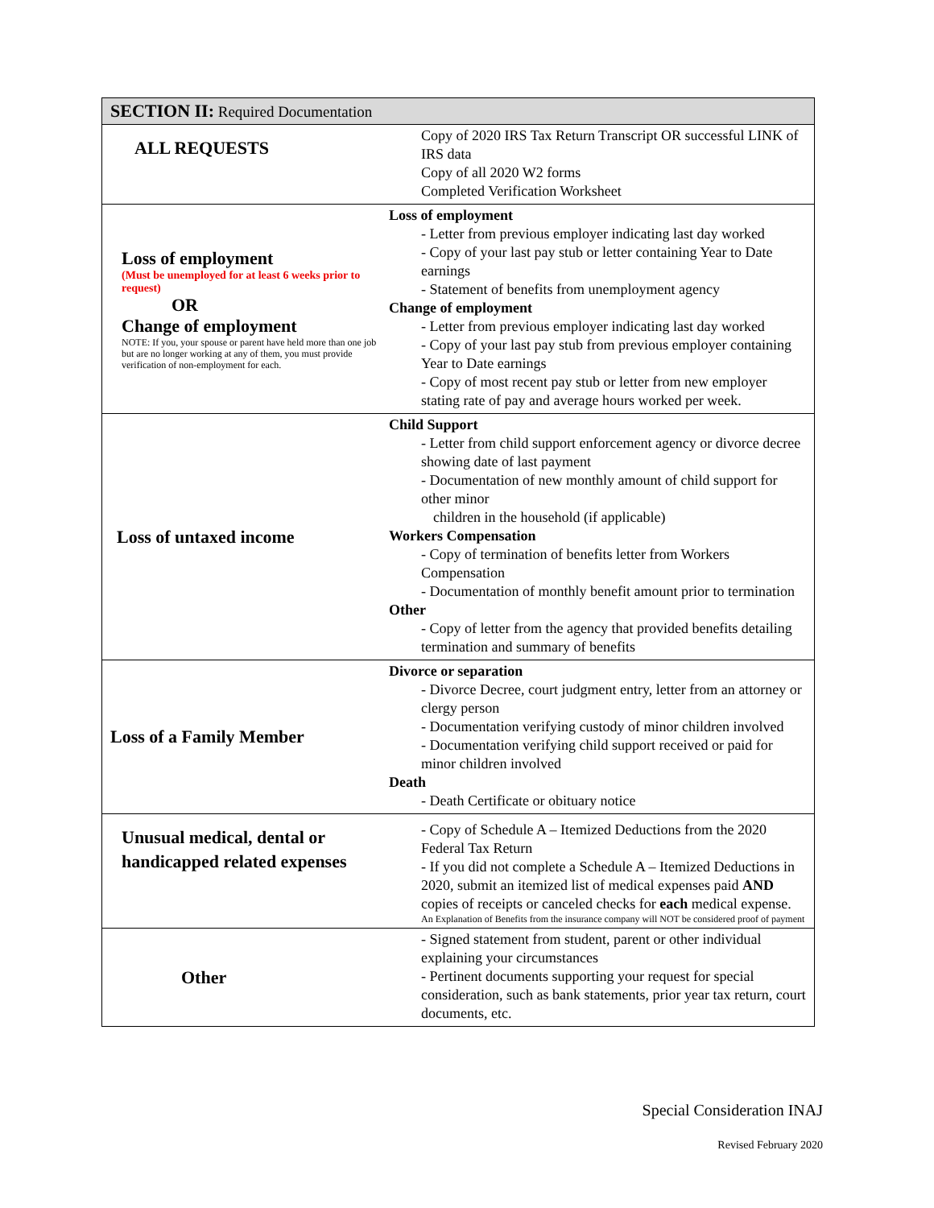| SECTION II: Required Documentation | |
| --- | --- |
| ALL REQUESTS | Copy of 2020 IRS Tax Return Transcript OR successful LINK of IRS data Copy of all 2020 W2 forms Completed Verification Worksheet |
| Loss of employment (Must be unemployed for at least 6 weeks prior to request) OR Change of employment NOTE: If you, your spouse or parent have held more than one job but are no longer working at any of them, you must provide verification of non-employment for each. | Loss of employment - Letter from previous employer indicating last day worked - Copy of your last pay stub or letter containing Year to Date earnings - Statement of benefits from unemployment agency Change of employment - Letter from previous employer indicating last day worked - Copy of your last pay stub from previous employer containing Year to Date earnings - Copy of most recent pay stub or letter from new employer stating rate of pay and average hours worked per week. |
| Loss of untaxed income | Child Support - Letter from child support enforcement agency or divorce decree showing date of last payment - Documentation of new monthly amount of child support for other minor children in the household (if applicable) Workers Compensation - Copy of termination of benefits letter from Workers Compensation - Documentation of monthly benefit amount prior to termination Other - Copy of letter from the agency that provided benefits detailing termination and summary of benefits |
| Loss of a Family Member | Divorce or separation - Divorce Decree, court judgment entry, letter from an attorney or clergy person - Documentation verifying custody of minor children involved - Documentation verifying child support received or paid for minor children involved Death - Death Certificate or obituary notice |
| Unusual medical, dental or handicapped related expenses | - Copy of Schedule A – Itemized Deductions from the 2020 Federal Tax Return - If you did not complete a Schedule A – Itemized Deductions in 2020, submit an itemized list of medical expenses paid AND copies of receipts or canceled checks for each medical expense. An Explanation of Benefits from the insurance company will NOT be considered proof of payment |
| Other | - Signed statement from student, parent or other individual explaining your circumstances - Pertinent documents supporting your request for special consideration, such as bank statements, prior year tax return, court documents, etc. |
Special Consideration INAJ
Revised February 2020